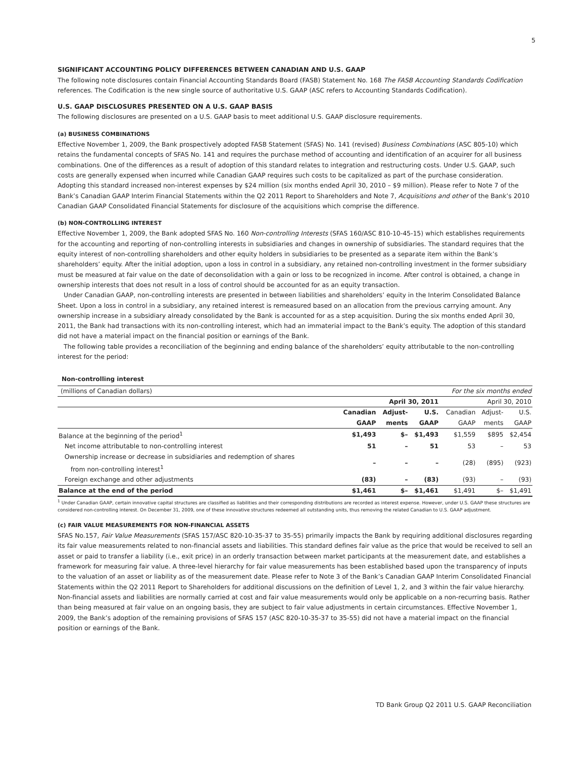5
SIGNIFICANT ACCOUNTING POLICY DIFFERENCES BETWEEN CANADIAN AND U.S. GAAP
The following note disclosures contain Financial Accounting Standards Board (FASB) Statement No. 168 The FASB Accounting Standards Codification references. The Codification is the new single source of authoritative U.S. GAAP (ASC refers to Accounting Standards Codification).
U.S. GAAP DISCLOSURES PRESENTED ON A U.S. GAAP BASIS
The following disclosures are presented on a U.S. GAAP basis to meet additional U.S. GAAP disclosure requirements.
(a) BUSINESS COMBINATIONS
Effective November 1, 2009, the Bank prospectively adopted FASB Statement (SFAS) No. 141 (revised) Business Combinations (ASC 805-10) which retains the fundamental concepts of SFAS No. 141 and requires the purchase method of accounting and identification of an acquirer for all business combinations. One of the differences as a result of adoption of this standard relates to integration and restructuring costs. Under U.S. GAAP, such costs are generally expensed when incurred while Canadian GAAP requires such costs to be capitalized as part of the purchase consideration. Adopting this standard increased non-interest expenses by $24 million (six months ended April 30, 2010 – $9 million). Please refer to Note 7 of the Bank’s Canadian GAAP Interim Financial Statements within the Q2 2011 Report to Shareholders and Note 7, Acquisitions and other of the Bank’s 2010 Canadian GAAP Consolidated Financial Statements for disclosure of the acquisitions which comprise the difference.
(b) NON-CONTROLLING INTEREST
Effective November 1, 2009, the Bank adopted SFAS No. 160 Non-controlling Interests (SFAS 160/ASC 810-10-45-15) which establishes requirements for the accounting and reporting of non-controlling interests in subsidiaries and changes in ownership of subsidiaries. The standard requires that the equity interest of non-controlling shareholders and other equity holders in subsidiaries to be presented as a separate item within the Bank’s shareholders’ equity. After the initial adoption, upon a loss in control in a subsidiary, any retained non-controlling investment in the former subsidiary must be measured at fair value on the date of deconsolidation with a gain or loss to be recognized in income. After control is obtained, a change in ownership interests that does not result in a loss of control should be accounted for as an equity transaction.
Under Canadian GAAP, non-controlling interests are presented in between liabilities and shareholders’ equity in the Interim Consolidated Balance Sheet. Upon a loss in control in a subsidiary, any retained interest is remeasured based on an allocation from the previous carrying amount. Any ownership increase in a subsidiary already consolidated by the Bank is accounted for as a step acquisition. During the six months ended April 30, 2011, the Bank had transactions with its non-controlling interest, which had an immaterial impact to the Bank’s equity. The adoption of this standard did not have a material impact on the financial position or earnings of the Bank.
The following table provides a reconciliation of the beginning and ending balance of the shareholders’ equity attributable to the non-controlling interest for the period:
Non-controlling interest
| (millions of Canadian dollars) | For the six months ended | | | | | |
| | April 30, 2011 | | | April 30, 2010 | | |
| | Canadian | Adjust- | U.S. | Canadian | Adjust- | U.S. |
| | GAAP | ments | GAAP | GAAP | ments | GAAP |
| Balance at the beginning of the period<sup>1</sup> | $1,493 | $– | $1,493 | $1,559 | $895 | $2,454 |
| Net income attributable to non-controlling interest | 51 | – | 51 | 53 | – | 53 |
| Ownership increase or decrease in subsidiaries and redemption of shares from non-controlling interest<sup>1</sup> | – | – | – | (28) | (895) | (923) |
| Foreign exchange and other adjustments | (83) | – | (83) | (93) | – | (93) |
| Balance at the end of the period | $1,461 | $– | $1,461 | $1,491 | $– | $1,491 |
<sup>1</sup> Under Canadian GAAP, certain innovative capital structures are classified as liabilities and their corresponding distributions are recorded as interest expense. However, under U.S. GAAP these structures are considered non-controlling interest. On December 31, 2009, one of these innovative structures redeemed all outstanding units, thus removing the related Canadian to U.S. GAAP adjustment.
(c) FAIR VALUE MEASUREMENTS FOR NON-FINANCIAL ASSETS
SFAS No.157, Fair Value Measurements (SFAS 157/ASC 820-10-35-37 to 35-55) primarily impacts the Bank by requiring additional disclosures regarding its fair value measurements related to non-financial assets and liabilities. This standard defines fair value as the price that would be received to sell an asset or paid to transfer a liability (i.e., exit price) in an orderly transaction between market participants at the measurement date, and establishes a framework for measuring fair value. A three-level hierarchy for fair value measurements has been established based upon the transparency of inputs to the valuation of an asset or liability as of the measurement date. Please refer to Note 3 of the Bank’s Canadian GAAP Interim Consolidated Financial Statements within the Q2 2011 Report to Shareholders for additional discussions on the definition of Level 1, 2, and 3 within the fair value hierarchy. Non-financial assets and liabilities are normally carried at cost and fair value measurements would only be applicable on a non-recurring basis. Rather than being measured at fair value on an ongoing basis, they are subject to fair value adjustments in certain circumstances. Effective November 1, 2009, the Bank’s adoption of the remaining provisions of SFAS 157 (ASC 820-10-35-37 to 35-55) did not have a material impact on the financial position or earnings of the Bank.
TD Bank Group Q2 2011 U.S. GAAP Reconciliation